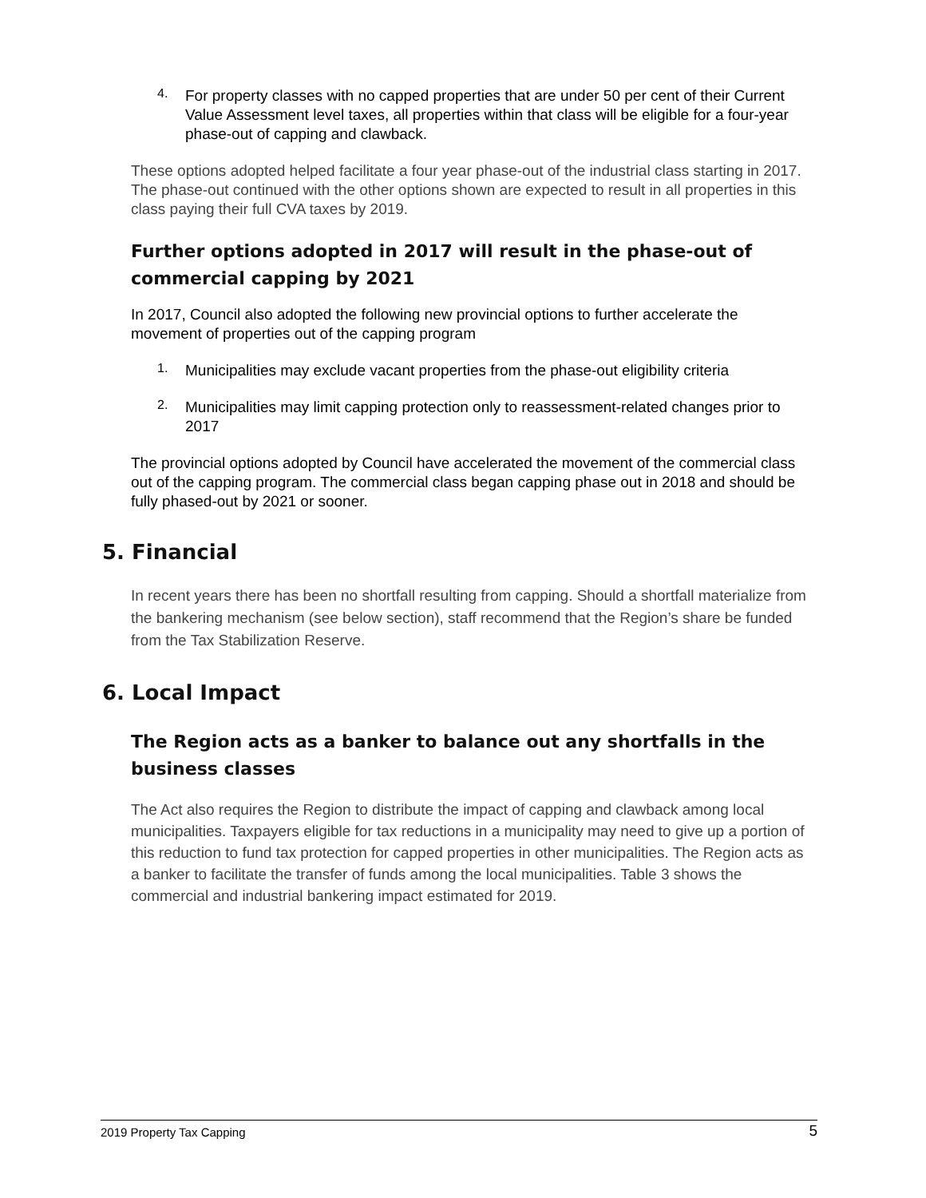4.
For property classes with no capped properties that are under 50 per cent of their Current Value Assessment level taxes, all properties within that class will be eligible for a four-year phase-out of capping and clawback.
These options adopted helped facilitate a four year phase-out of the industrial class starting in 2017. The phase-out continued with the other options shown are expected to result in all properties in this class paying their full CVA taxes by 2019.
Further options adopted in 2017 will result in the phase-out of commercial capping by 2021
In 2017, Council also adopted the following new provincial options to further accelerate the movement of properties out of the capping program
1.
Municipalities may exclude vacant properties from the phase-out eligibility criteria
2.
Municipalities may limit capping protection only to reassessment-related changes prior to 2017
The provincial options adopted by Council have accelerated the movement of the commercial class out of the capping program. The commercial class began capping phase out in 2018 and should be fully phased-out by 2021 or sooner.
5. Financial
In recent years there has been no shortfall resulting from capping. Should a shortfall materialize from the bankering mechanism (see below section), staff recommend that the Region’s share be funded from the Tax Stabilization Reserve.
6. Local Impact
The Region acts as a banker to balance out any shortfalls in the business classes
The Act also requires the Region to distribute the impact of capping and clawback among local municipalities. Taxpayers eligible for tax reductions in a municipality may need to give up a portion of this reduction to fund tax protection for capped properties in other municipalities. The Region acts as a banker to facilitate the transfer of funds among the local municipalities. Table 3 shows the commercial and industrial bankering impact estimated for 2019.
2019 Property Tax Capping 5